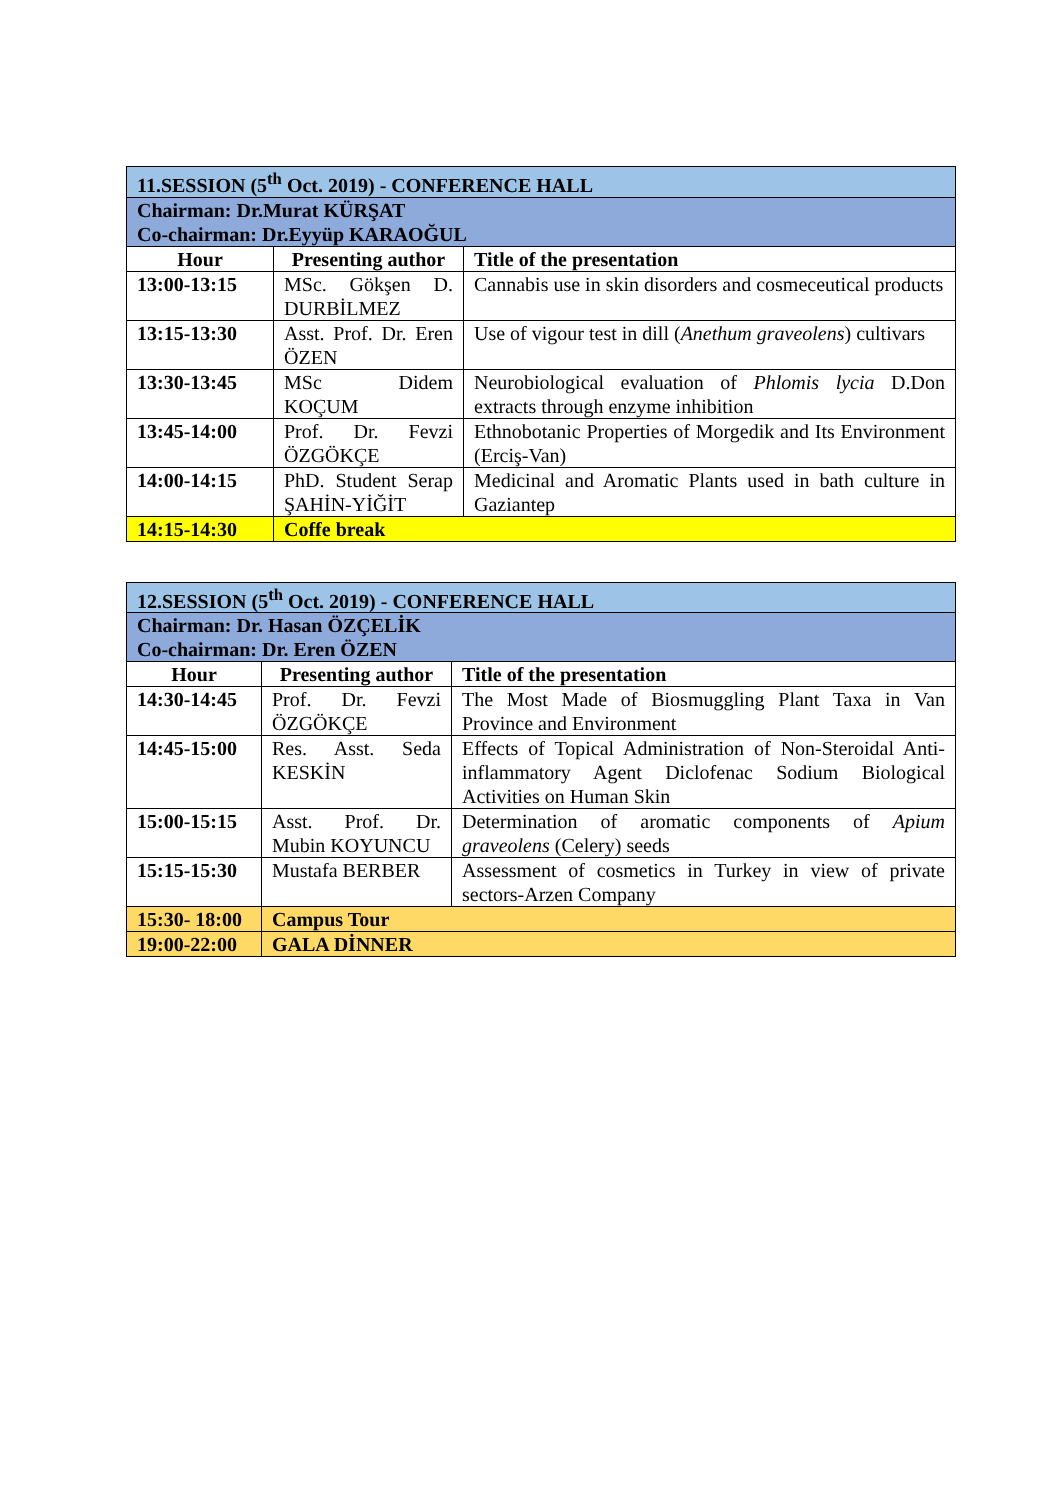| 11.SESSION (5<sup>th</sup> Oct. 2019) - CONFERENCE HALL | | |
| Chairman: Dr.Murat KÜRŞAT Co-chairman: Dr.Eyyüp KARAOĞUL | | |
| Hour | Presenting author | Title of the presentation |
| 13:00-13:15 | MSc. Gökşen D. DURBİLMEZ | Cannabis use in skin disorders and cosmeceutical products |
| 13:15-13:30 | Asst. Prof. Dr. Eren ÖZEN | Use of vigour test in dill ( Anethum graveolens ) cultivars |
| 13:30-13:45 | MSc Didem KOÇUM | Neurobiological evaluation of Phlomis lycia D.Don extracts through enzyme inhibition |
| 13:45-14:00 | Prof. Dr. Fevzi ÖZGÖKÇE | Ethnobotanic Properties of Morgedik and Its Environment (Erciş-Van) |
| 14:00-14:15 | PhD. Student Serap ŞAHİN-YİĞİT | Medicinal and Aromatic Plants used in bath culture in Gaziantep |
| 14:15-14:30 | Coffe break | |
| 12.SESSION (5<sup>th</sup> Oct. 2019) - CONFERENCE HALL | | |
| Chairman: Dr. Hasan ÖZÇELİK Co-chairman: Dr. Eren ÖZEN | | |
| Hour | Presenting author | Title of the presentation |
| 14:30-14:45 | Prof. Dr. Fevzi ÖZGÖKÇE | The Most Made of Biosmuggling Plant Taxa in Van Province and Environment |
| 14:45-15:00 | Res. Asst. Seda KESKİN | Effects of Topical Administration of Non-Steroidal Anti-inflammatory Agent Diclofenac Sodium Biological Activities on Human Skin |
| 15:00-15:15 | Asst. Prof. Dr. Mubin KOYUNCU | Determination of aromatic components of Apium graveolens (Celery) seeds |
| 15:15-15:30 | Mustafa BERBER | Assessment of cosmetics in Turkey in view of private sectors-Arzen Company |
| 15:30- 18:00 | Campus Tour | |
| 19:00-22:00 | GALA DİNNER | |